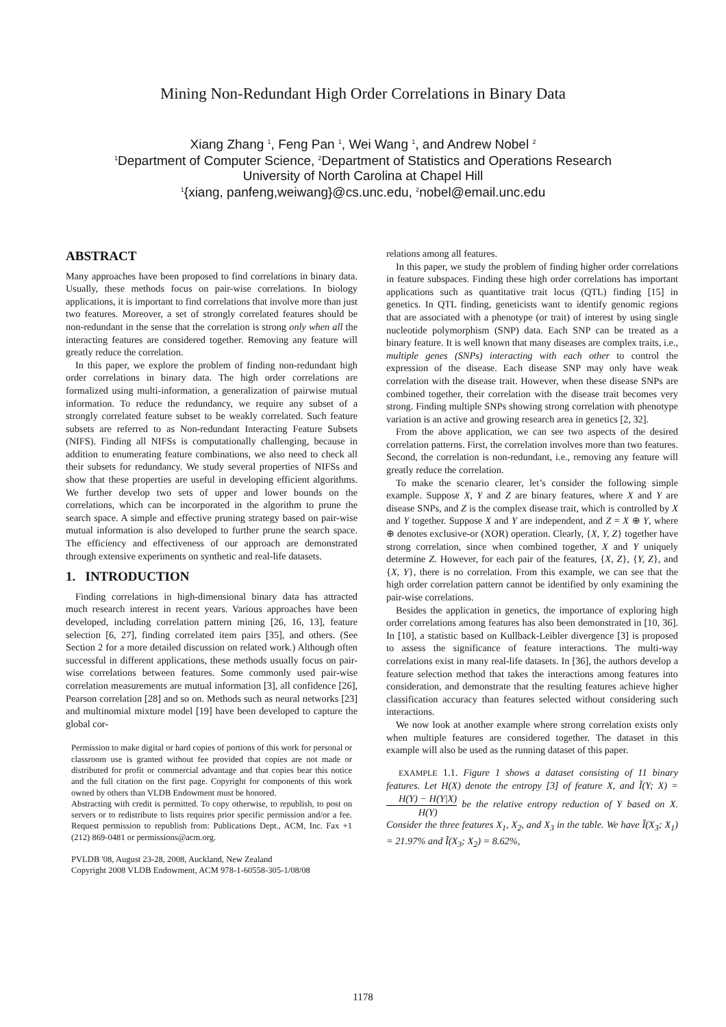Mining Non-Redundant High Order Correlations in Binary Data
Xiang Zhang <sup>1</sup>, Feng Pan <sup>1</sup>, Wei Wang <sup>1</sup>, and Andrew Nobel <sup>2</sup>
<sup>1</sup> Department of Computer Science, <sup>2</sup>Department of Statistics and Operations Research
University of North Carolina at Chapel Hill
<sup>1</sup>{xiang, panfeng,weiwang}@cs.unc.edu, <sup>2</sup>nobel@email.unc.edu
ABSTRACT
Many approaches have been proposed to find correlations in binary data. Usually, these methods focus on pair-wise correlations. In biology applications, it is important to find correlations that involve more than just two features. Moreover, a set of strongly correlated features should be non-redundant in the sense that the correlation is strong only when all the interacting features are considered together. Removing any feature will greatly reduce the correlation.
In this paper, we explore the problem of finding non-redundant high order correlations in binary data. The high order correlations are formalized using multi-information, a generalization of pairwise mutual information. To reduce the redundancy, we require any subset of a strongly correlated feature subset to be weakly correlated. Such feature subsets are referred to as Non-redundant Interacting Feature Subsets (NIFS). Finding all NIFSs is computationally challenging, because in addition to enumerating feature combinations, we also need to check all their subsets for redundancy. We study several properties of NIFSs and show that these properties are useful in developing efficient algorithms. We further develop two sets of upper and lower bounds on the correlations, which can be incorporated in the algorithm to prune the search space. A simple and effective pruning strategy based on pair-wise mutual information is also developed to further prune the search space. The efficiency and effectiveness of our approach are demonstrated through extensive experiments on synthetic and real-life datasets.
1. INTRODUCTION
Finding correlations in high-dimensional binary data has attracted much research interest in recent years. Various approaches have been developed, including correlation pattern mining [26, 16, 13], feature selection [6, 27], finding correlated item pairs [35], and others. (See Section 2 for a more detailed discussion on related work.) Although often successful in different applications, these methods usually focus on pair-wise correlations between features. Some commonly used pair-wise correlation measurements are mutual information [3], all confidence [26], Pearson correlation [28] and so on. Methods such as neural networks [23] and multinomial mixture model [19] have been developed to capture the global cor-
Permission to make digital or hard copies of portions of this work for personal or classroom use is granted without fee provided that copies are not made or distributed for profit or commercial advantage and that copies bear this notice and the full citation on the first page. Copyright for components of this work owned by others than VLDB Endowment must be honored.
Abstracting with credit is permitted. To copy otherwise, to republish, to post on servers or to redistribute to lists requires prior specific permission and/or a fee. Request permission to republish from: Publications Dept., ACM, Inc. Fax +1 (212) 869-0481 or permissions@acm.org.
PVLDB '08, August 23-28, 2008, Auckland, New Zealand
Copyright 2008 VLDB Endowment, ACM 978-1-60558-305-1/08/08
relations among all features.
In this paper, we study the problem of finding higher order correlations in feature subspaces. Finding these high order correlations has important applications such as quantitative trait locus (QTL) finding [15] in genetics. In QTL finding, geneticists want to identify genomic regions that are associated with a phenotype (or trait) of interest by using single nucleotide polymorphism (SNP) data. Each SNP can be treated as a binary feature. It is well known that many diseases are complex traits, i.e., multiple genes (SNPs) interacting with each other to control the expression of the disease. Each disease SNP may only have weak correlation with the disease trait. However, when these disease SNPs are combined together, their correlation with the disease trait becomes very strong. Finding multiple SNPs showing strong correlation with phenotype variation is an active and growing research area in genetics [2, 32].
From the above application, we can see two aspects of the desired correlation patterns. First, the correlation involves more than two features. Second, the correlation is non-redundant, i.e., removing any feature will greatly reduce the correlation.
To make the scenario clearer, let’s consider the following simple example. Suppose X, Y and Z are binary features, where X and Y are disease SNPs, and Z is the complex disease trait, which is controlled by X and Y together. Suppose X and Y are independent, and Z = X ⊕ Y, where ⊕ denotes exclusive-or (XOR) operation. Clearly, {X, Y, Z} together have strong correlation, since when combined together, X and Y uniquely determine Z. However, for each pair of the features, {X, Z}, {Y, Z}, and {X, Y}, there is no correlation. From this example, we can see that the high order correlation pattern cannot be identified by only examining the pair-wise correlations.
Besides the application in genetics, the importance of exploring high order correlations among features has also been demonstrated in [10, 36]. In [10], a statistic based on Kullback-Leibler divergence [3] is proposed to assess the significance of feature interactions. The multi-way correlations exist in many real-life datasets. In [36], the authors develop a feature selection method that takes the interactions among features into consideration, and demonstrate that the resulting features achieve higher classification accuracy than features selected without considering such interactions.
We now look at another example where strong correlation exists only when multiple features are considered together. The dataset in this example will also be used as the running dataset of this paper.
EXAMPLE 1.1. Figure 1 shows a dataset consisting of 11 binary features. Let H(X) denote the entropy [3] of feature X, and Ĩ(Y; X) = H(Y) − H(Y|X) H(Y) be the relative entropy reduction of Y based on X. Consider the three features X<sub>1</sub>, X<sub>2</sub>, and X<sub>3</sub> in the table. We have Ĩ(X<sub>3</sub>; X<sub>1</sub>) = 21.97% and Ĩ(X<sub>3</sub>; X<sub>2</sub>) = 8.62%,
1178